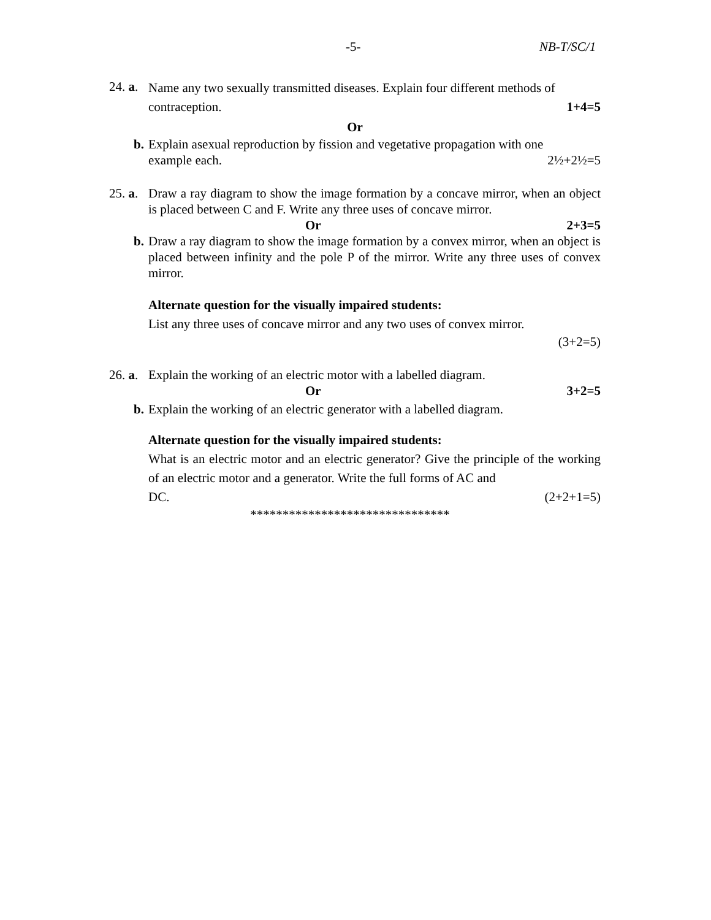-5- NB-T/SC/1
24. a.
Name any two sexually transmitted diseases. Explain four different methods of
contraception. 1+4=5
Or
b.
Explain asexual reproduction by fission and vegetative propagation with one
example each. 2½+2½=5
25. a.
Draw a ray diagram to show the image formation by a concave mirror, when an object is placed between C and F. Write any three uses of concave mirror.
Or 2+3=5
b.
Draw a ray diagram to show the image formation by a convex mirror, when an object is placed between infinity and the pole P of the mirror. Write any three uses of convex mirror.
Alternate question for the visually impaired students:
List any three uses of concave mirror and any two uses of convex mirror.
(3+2=5)
26. a.
Explain the working of an electric motor with a labelled diagram.
Or 3+2=5
b.
Explain the working of an electric generator with a labelled diagram.
Alternate question for the visually impaired students:
What is an electric motor and an electric generator? Give the principle of the working of an electric motor and a generator. Write the full forms of AC and
DC. (2+2+1=5)
*******************************